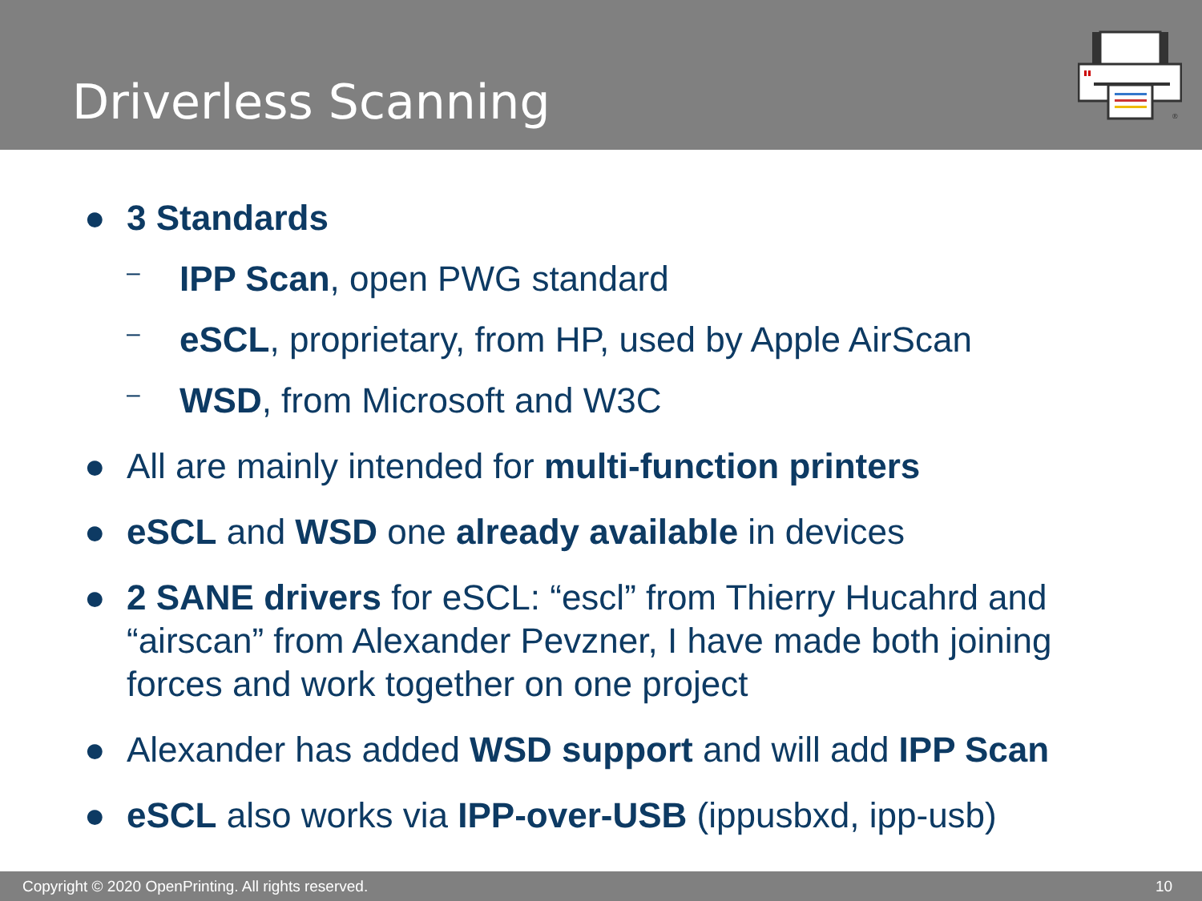Driverless Scanning
®
● 3 Standards
– IPP Scan, open PWG standard
– eSCL, proprietary, from HP, used by Apple AirScan
– WSD, from Microsoft and W3C
● All are mainly intended for multi-function printers
● eSCL and WSD one already available in devices
● 2 SANE drivers for eSCL: “escl” from Thierry Hucahrd and “airscan” from Alexander Pevzner, I have made both joining forces and work together on one project
● Alexander has added WSD support and will add IPP Scan
● eSCL also works via IPP-over-USB (ippusbxd, ipp-usb)
Copyright © 2020 OpenPrinting. All rights reserved. 10